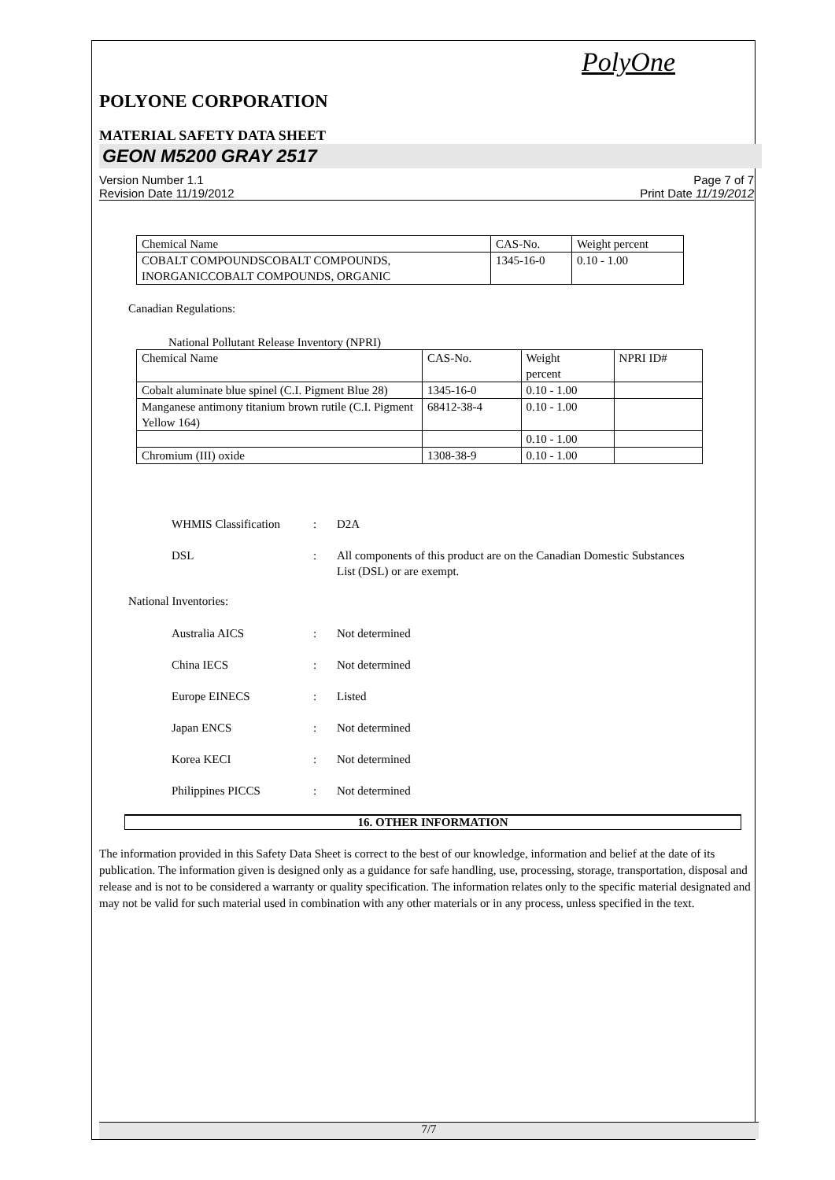PolyOne
POLYONE CORPORATION
MATERIAL SAFETY DATA SHEET
GEON M5200 GRAY 2517
Version Number 1.1
Revision Date 11/19/2012
Page 7 of 7
Print Date 11/19/2012
| Chemical Name | CAS-No. | Weight percent |
| COBALT COMPOUNDSCOBALT COMPOUNDS, INORGANICCOBALT COMPOUNDS, ORGANIC | 1345-16-0 | 0.10 - 1.00 |
Canadian Regulations:
National Pollutant Release Inventory (NPRI)
| Chemical Name | CAS-No. | Weight percent | NPRI ID# |
| Cobalt aluminate blue spinel (C.I. Pigment Blue 28) | 1345-16-0 | 0.10 - 1.00 | |
| Manganese antimony titanium brown rutile (C.I. Pigment Yellow 164) | 68412-38-4 | 0.10 - 1.00 | |
| | | 0.10 - 1.00 | |
| Chromium (III) oxide | 1308-38-9 | 0.10 - 1.00 | |
WHMIS Classification : D2A
DSL : All components of this product are on the Canadian Domestic Substances List (DSL) or are exempt.
National Inventories:
Australia AICS : Not determined
China IECS : Not determined
Europe EINECS : Listed
Japan ENCS : Not determined
Korea KECI : Not determined
Philippines PICCS : Not determined
16. OTHER INFORMATION
The information provided in this Safety Data Sheet is correct to the best of our knowledge, information and belief at the date of its publication. The information given is designed only as a guidance for safe handling, use, processing, storage, transportation, disposal and release and is not to be considered a warranty or quality specification. The information relates only to the specific material designated and may not be valid for such material used in combination with any other materials or in any process, unless specified in the text.
7/7